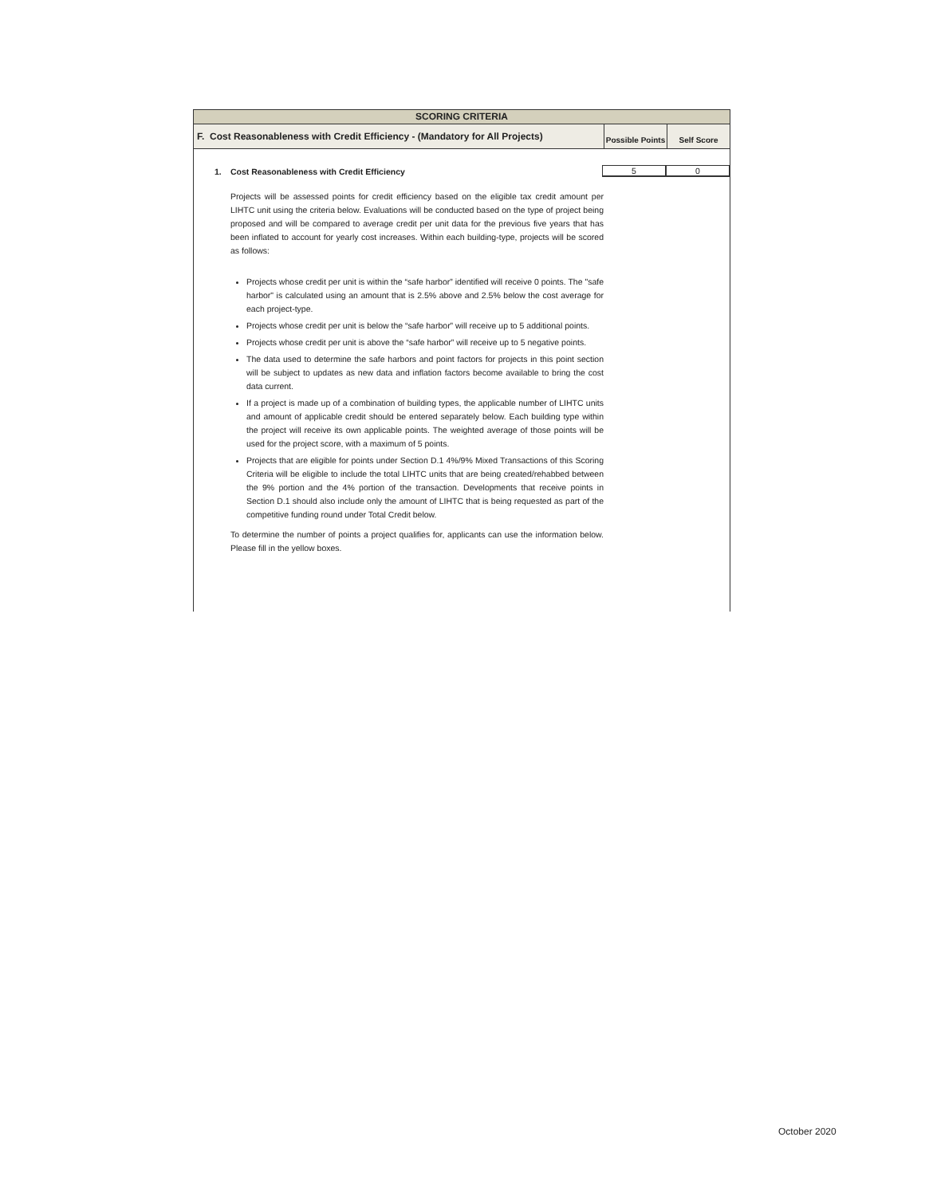SCORING CRITERIA
F. Cost Reasonableness with Credit Efficiency - (Mandatory for All Projects)
Possible Points
Self Score
1.
Cost Reasonableness with Credit Efficiency
5 0
Projects will be assessed points for credit efficiency based on the eligible tax credit amount per LIHTC unit using the criteria below. Evaluations will be conducted based on the type of project being proposed and will be compared to average credit per unit data for the previous five years that has been inflated to account for yearly cost increases. Within each building-type, projects will be scored as follows:
Projects whose credit per unit is within the “safe harbor” identified will receive 0 points. The "safe harbor" is calculated using an amount that is 2.5% above and 2.5% below the cost average for each project-type.
Projects whose credit per unit is below the “safe harbor” will receive up to 5 additional points.
Projects whose credit per unit is above the “safe harbor” will receive up to 5 negative points.
The data used to determine the safe harbors and point factors for projects in this point section will be subject to updates as new data and inflation factors become available to bring the cost data current.
If a project is made up of a combination of building types, the applicable number of LIHTC units and amount of applicable credit should be entered separately below. Each building type within the project will receive its own applicable points. The weighted average of those points will be used for the project score, with a maximum of 5 points.
Projects that are eligible for points under Section D.1 4%/9% Mixed Transactions of this Scoring Criteria will be eligible to include the total LIHTC units that are being created/rehabbed between the 9% portion and the 4% portion of the transaction. Developments that receive points in Section D.1 should also include only the amount of LIHTC that is being requested as part of the competitive funding round under Total Credit below.
To determine the number of points a project qualifies for, applicants can use the information below. Please fill in the yellow boxes.
October 2020